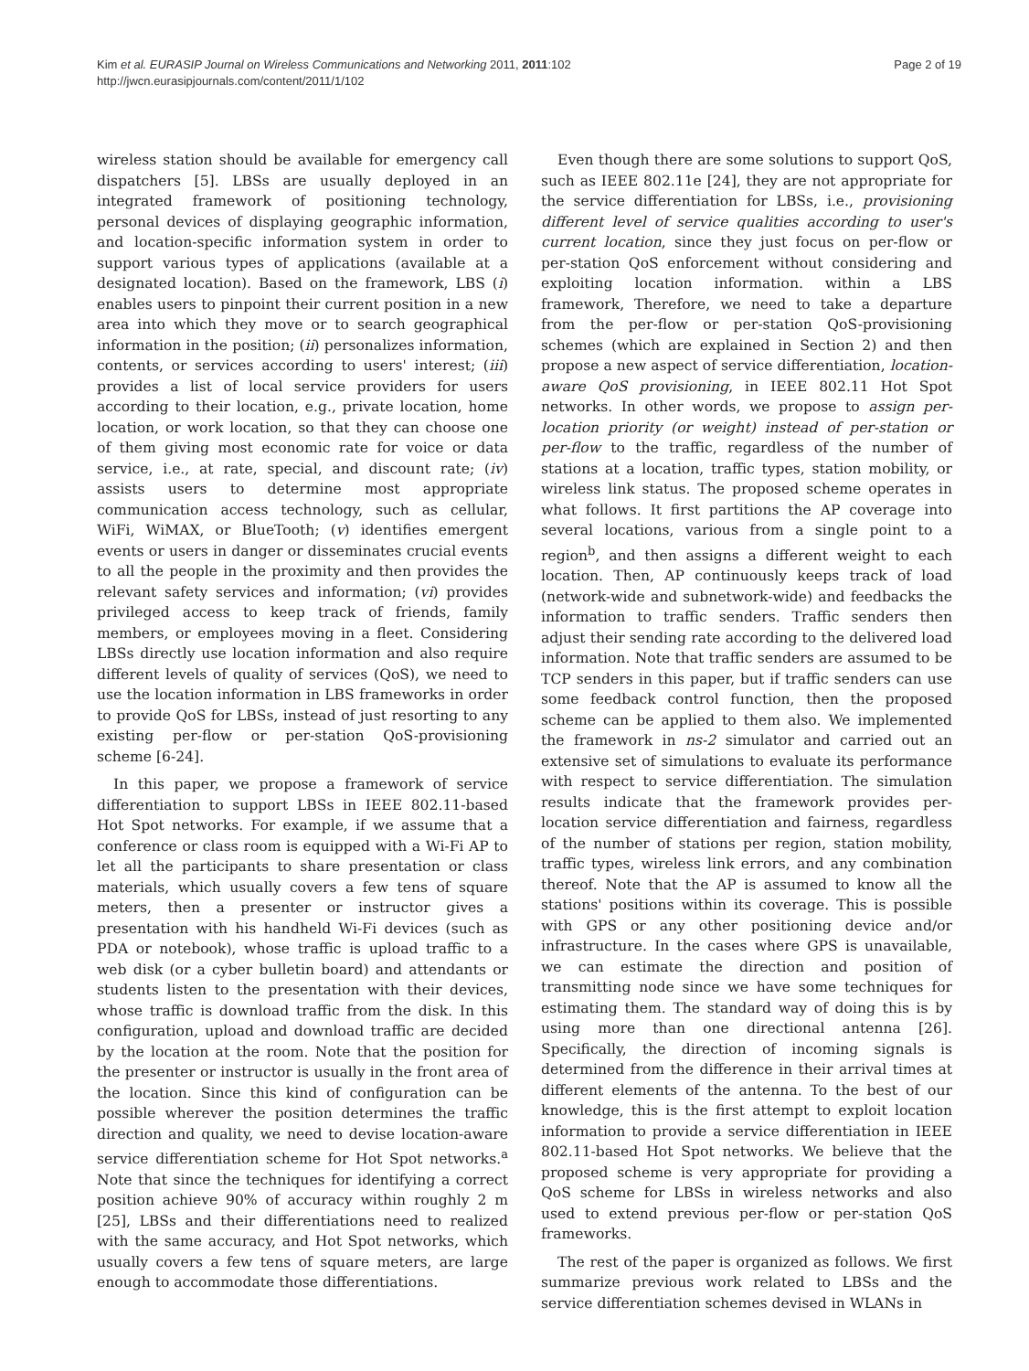Kim et al. EURASIP Journal on Wireless Communications and Networking 2011, 2011:102
http://jwcn.eurasipjournals.com/content/2011/1/102
Page 2 of 19
wireless station should be available for emergency call dispatchers [5]. LBSs are usually deployed in an integrated framework of positioning technology, personal devices of displaying geographic information, and location-specific information system in order to support various types of applications (available at a designated location). Based on the framework, LBS (i) enables users to pinpoint their current position in a new area into which they move or to search geographical information in the position; (ii) personalizes information, contents, or services according to users' interest; (iii) provides a list of local service providers for users according to their location, e.g., private location, home location, or work location, so that they can choose one of them giving most economic rate for voice or data service, i.e., at rate, special, and discount rate; (iv) assists users to determine most appropriate communication access technology, such as cellular, WiFi, WiMAX, or BlueTooth; (v) identifies emergent events or users in danger or disseminates crucial events to all the people in the proximity and then provides the relevant safety services and information; (vi) provides privileged access to keep track of friends, family members, or employees moving in a fleet. Considering LBSs directly use location information and also require different levels of quality of services (QoS), we need to use the location information in LBS frameworks in order to provide QoS for LBSs, instead of just resorting to any existing per-flow or per-station QoS-provisioning scheme [6-24].
In this paper, we propose a framework of service differentiation to support LBSs in IEEE 802.11-based Hot Spot networks. For example, if we assume that a conference or class room is equipped with a Wi-Fi AP to let all the participants to share presentation or class materials, which usually covers a few tens of square meters, then a presenter or instructor gives a presentation with his handheld Wi-Fi devices (such as PDA or notebook), whose traffic is upload traffic to a web disk (or a cyber bulletin board) and attendants or students listen to the presentation with their devices, whose traffic is download traffic from the disk. In this configuration, upload and download traffic are decided by the location at the room. Note that the position for the presenter or instructor is usually in the front area of the location. Since this kind of configuration can be possible wherever the position determines the traffic direction and quality, we need to devise location-aware service differentiation scheme for Hot Spot networks.<sup>a</sup> Note that since the techniques for identifying a correct position achieve 90% of accuracy within roughly 2 m [25], LBSs and their differentiations need to realized with the same accuracy, and Hot Spot networks, which usually covers a few tens of square meters, are large enough to accommodate those differentiations.
Even though there are some solutions to support QoS, such as IEEE 802.11e [24], they are not appropriate for the service differentiation for LBSs, i.e., provisioning different level of service qualities according to user's current location, since they just focus on per-flow or per-station QoS enforcement without considering and exploiting location information. within a LBS framework, Therefore, we need to take a departure from the per-flow or per-station QoS-provisioning schemes (which are explained in Section 2) and then propose a new aspect of service differentiation, location-aware QoS provisioning, in IEEE 802.11 Hot Spot networks. In other words, we propose to assign per-location priority (or weight) instead of per-station or per-flow to the traffic, regardless of the number of stations at a location, traffic types, station mobility, or wireless link status. The proposed scheme operates in what follows. It first partitions the AP coverage into several locations, various from a single point to a region<sup>b</sup>, and then assigns a different weight to each location. Then, AP continuously keeps track of load (network-wide and subnetwork-wide) and feedbacks the information to traffic senders. Traffic senders then adjust their sending rate according to the delivered load information. Note that traffic senders are assumed to be TCP senders in this paper, but if traffic senders can use some feedback control function, then the proposed scheme can be applied to them also. We implemented the framework in ns-2 simulator and carried out an extensive set of simulations to evaluate its performance with respect to service differentiation. The simulation results indicate that the framework provides per-location service differentiation and fairness, regardless of the number of stations per region, station mobility, traffic types, wireless link errors, and any combination thereof. Note that the AP is assumed to know all the stations' positions within its coverage. This is possible with GPS or any other positioning device and/or infrastructure. In the cases where GPS is unavailable, we can estimate the direction and position of transmitting node since we have some techniques for estimating them. The standard way of doing this is by using more than one directional antenna [26]. Specifically, the direction of incoming signals is determined from the difference in their arrival times at different elements of the antenna. To the best of our knowledge, this is the first attempt to exploit location information to provide a service differentiation in IEEE 802.11-based Hot Spot networks. We believe that the proposed scheme is very appropriate for providing a QoS scheme for LBSs in wireless networks and also used to extend previous per-flow or per-station QoS frameworks.
The rest of the paper is organized as follows. We first summarize previous work related to LBSs and the service differentiation schemes devised in WLANs in